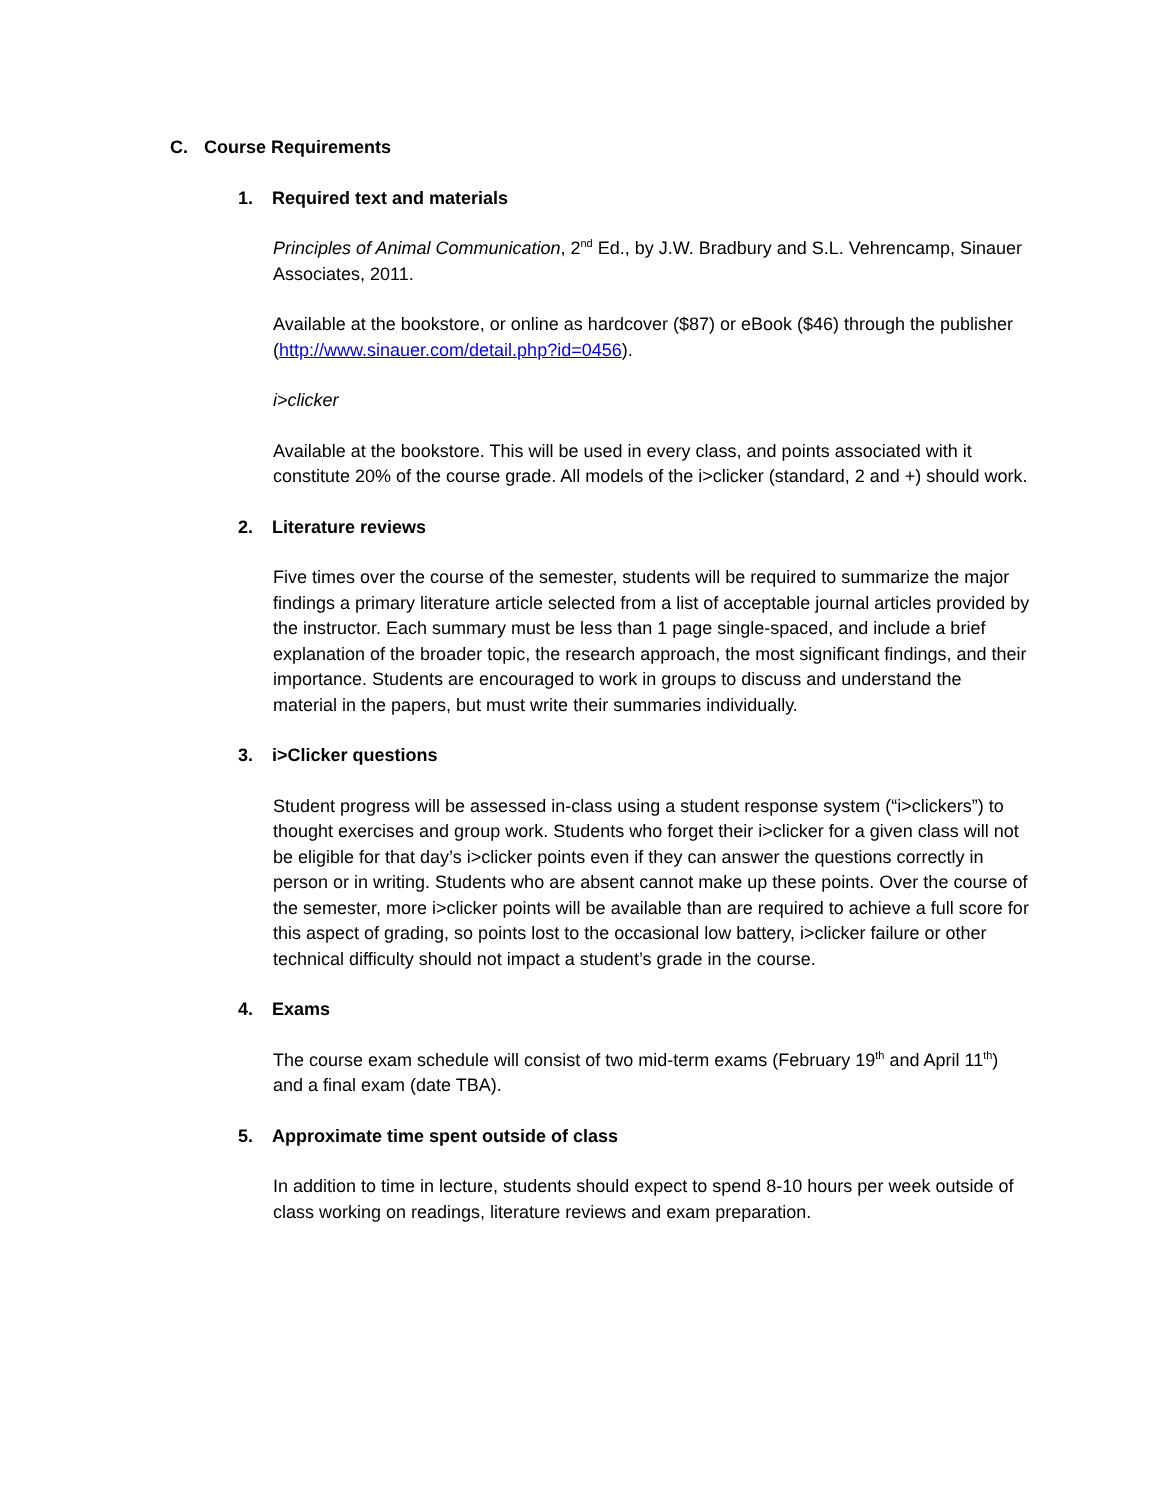C. Course Requirements
1. Required text and materials
Principles of Animal Communication, 2<sup>nd</sup> Ed., by J.W. Bradbury and S.L. Vehrencamp, Sinauer Associates, 2011.
Available at the bookstore, or online as hardcover ($87) or eBook ($46) through the publisher (http://www.sinauer.com/detail.php?id=0456).
i>clicker
Available at the bookstore. This will be used in every class, and points associated with it constitute 20% of the course grade. All models of the i>clicker (standard, 2 and +) should work.
2. Literature reviews
Five times over the course of the semester, students will be required to summarize the major findings a primary literature article selected from a list of acceptable journal articles provided by the instructor. Each summary must be less than 1 page single-spaced, and include a brief explanation of the broader topic, the research approach, the most significant findings, and their importance. Students are encouraged to work in groups to discuss and understand the material in the papers, but must write their summaries individually.
3. i>Clicker questions
Student progress will be assessed in-class using a student response system (“i>clickers”) to thought exercises and group work. Students who forget their i>clicker for a given class will not be eligible for that day’s i>clicker points even if they can answer the questions correctly in person or in writing. Students who are absent cannot make up these points. Over the course of the semester, more i>clicker points will be available than are required to achieve a full score for this aspect of grading, so points lost to the occasional low battery, i>clicker failure or other technical difficulty should not impact a student’s grade in the course.
4. Exams
The course exam schedule will consist of two mid-term exams (February 19<sup>th</sup> and April 11<sup>th</sup>) and a final exam (date TBA).
5. Approximate time spent outside of class
In addition to time in lecture, students should expect to spend 8-10 hours per week outside of class working on readings, literature reviews and exam preparation.